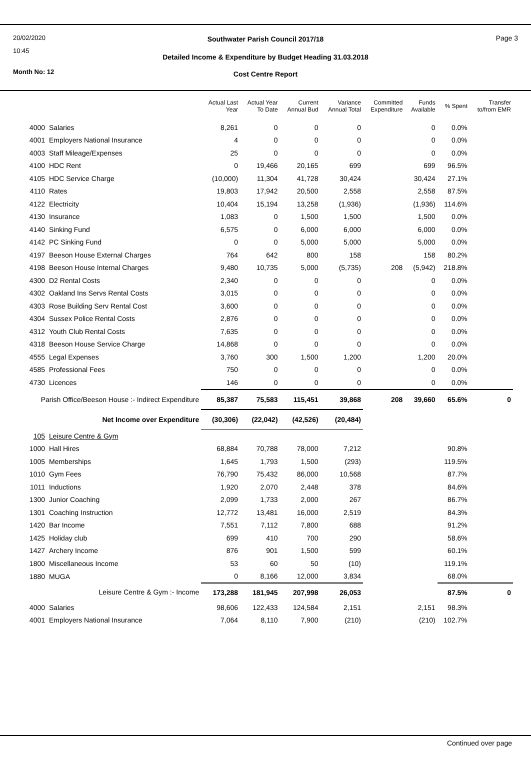20/02/2020
10:45
Month No: 12
Southwater Parish Council 2017/18
Page 3
Detailed Income & Expenditure by Budget Heading 31.03.2018
Cost Centre Report
| | | Actual Last Year | Actual Year To Date | Current Annual Bud | Variance Annual Total | Committed Expenditure | Funds Available | % Spent | Transfer to/from EMR |
| --- | --- | --- | --- | --- | --- | --- | --- | --- | --- |
| 4000 | Salaries | 8,261 | 0 | 0 | 0 | | 0 | 0.0% | |
| 4001 | Employers National Insurance | 4 | 0 | 0 | 0 | | 0 | 0.0% | |
| 4003 | Staff Mileage/Expenses | 25 | 0 | 0 | 0 | | 0 | 0.0% | |
| 4100 | HDC Rent | 0 | 19,466 | 20,165 | 699 | | 699 | 96.5% | |
| 4105 | HDC Service Charge | (10,000) | 11,304 | 41,728 | 30,424 | | 30,424 | 27.1% | |
| 4110 | Rates | 19,803 | 17,942 | 20,500 | 2,558 | | 2,558 | 87.5% | |
| 4122 | Electricity | 10,404 | 15,194 | 13,258 | (1,936) | | (1,936) | 114.6% | |
| 4130 | Insurance | 1,083 | 0 | 1,500 | 1,500 | | 1,500 | 0.0% | |
| 4140 | Sinking Fund | 6,575 | 0 | 6,000 | 6,000 | | 6,000 | 0.0% | |
| 4142 | PC Sinking Fund | 0 | 0 | 5,000 | 5,000 | | 5,000 | 0.0% | |
| 4197 | Beeson House External Charges | 764 | 642 | 800 | 158 | | 158 | 80.2% | |
| 4198 | Beeson House Internal Charges | 9,480 | 10,735 | 5,000 | (5,735) | 208 | (5,942) | 218.8% | |
| 4300 | D2 Rental Costs | 2,340 | 0 | 0 | 0 | | 0 | 0.0% | |
| 4302 | Oakland Ins Servs Rental Costs | 3,015 | 0 | 0 | 0 | | 0 | 0.0% | |
| 4303 | Rose Building Serv Rental Cost | 3,600 | 0 | 0 | 0 | | 0 | 0.0% | |
| 4304 | Sussex Police Rental Costs | 2,876 | 0 | 0 | 0 | | 0 | 0.0% | |
| 4312 | Youth Club Rental Costs | 7,635 | 0 | 0 | 0 | | 0 | 0.0% | |
| 4318 | Beeson House Service Charge | 14,868 | 0 | 0 | 0 | | 0 | 0.0% | |
| 4555 | Legal Expenses | 3,760 | 300 | 1,500 | 1,200 | | 1,200 | 20.0% | |
| 4585 | Professional Fees | 750 | 0 | 0 | 0 | | 0 | 0.0% | |
| 4730 | Licences | 146 | 0 | 0 | 0 | | 0 | 0.0% | |
| Parish Office/Beeson House :- Indirect Expenditure | | 85,387 | 75,583 | 115,451 | 39,868 | 208 | 39,660 | 65.6% | 0 |
| Net Income over Expenditure | | (30,306) | (22,042) | (42,526) | (20,484) | | | | |
| 105 | Leisure Centre & Gym | | | | | | | | |
| 1000 | Hall Hires | 68,884 | 70,788 | 78,000 | 7,212 | | | 90.8% | |
| 1005 | Memberships | 1,645 | 1,793 | 1,500 | (293) | | | 119.5% | |
| 1010 | Gym Fees | 76,790 | 75,432 | 86,000 | 10,568 | | | 87.7% | |
| 1011 | Inductions | 1,920 | 2,070 | 2,448 | 378 | | | 84.6% | |
| 1300 | Junior Coaching | 2,099 | 1,733 | 2,000 | 267 | | | 86.7% | |
| 1301 | Coaching Instruction | 12,772 | 13,481 | 16,000 | 2,519 | | | 84.3% | |
| 1420 | Bar Income | 7,551 | 7,112 | 7,800 | 688 | | | 91.2% | |
| 1425 | Holiday club | 699 | 410 | 700 | 290 | | | 58.6% | |
| 1427 | Archery Income | 876 | 901 | 1,500 | 599 | | | 60.1% | |
| 1800 | Miscellaneous Income | 53 | 60 | 50 | (10) | | | 119.1% | |
| 1880 | MUGA | 0 | 8,166 | 12,000 | 3,834 | | | 68.0% | |
| Leisure Centre & Gym :- Income | | 173,288 | 181,945 | 207,998 | 26,053 | | | 87.5% | 0 |
| 4000 | Salaries | 98,606 | 122,433 | 124,584 | 2,151 | | 2,151 | 98.3% | |
| 4001 | Employers National Insurance | 7,064 | 8,110 | 7,900 | (210) | | (210) | 102.7% | |
Continued over page